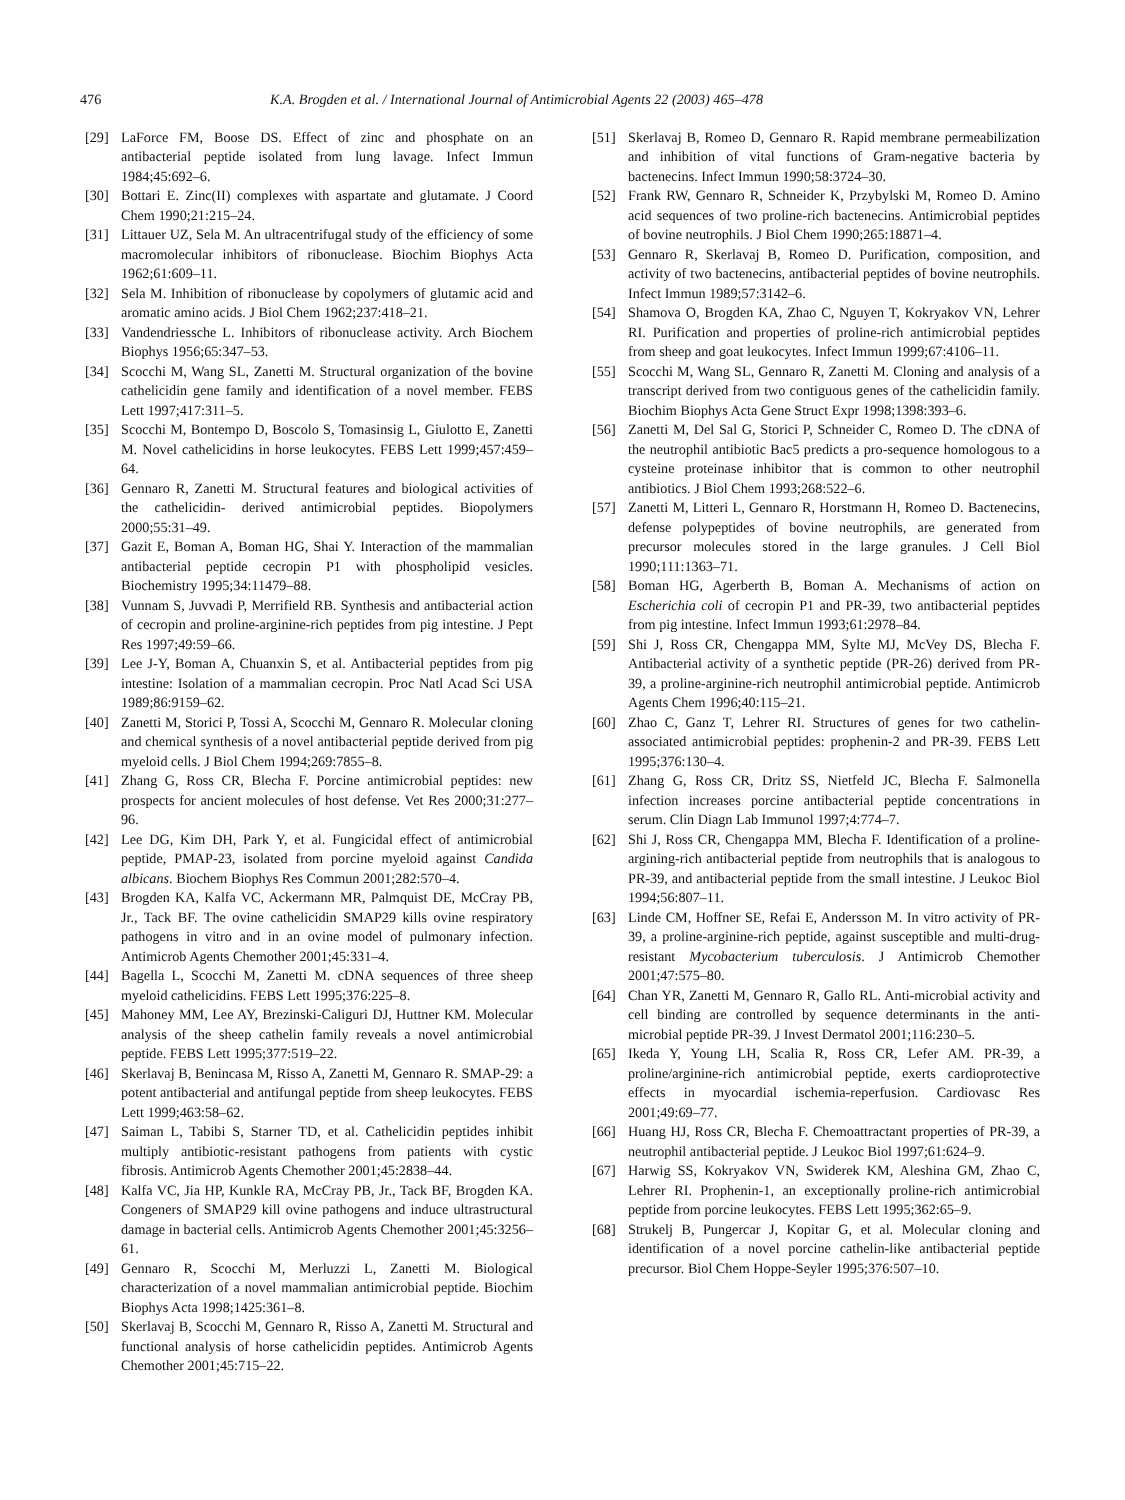476 K.A. Brogden et al. / International Journal of Antimicrobial Agents 22 (2003) 465–478
[29] LaForce FM, Boose DS. Effect of zinc and phosphate on an antibacterial peptide isolated from lung lavage. Infect Immun 1984;45:692–6.
[30] Bottari E. Zinc(II) complexes with aspartate and glutamate. J Coord Chem 1990;21:215–24.
[31] Littauer UZ, Sela M. An ultracentrifugal study of the efficiency of some macromolecular inhibitors of ribonuclease. Biochim Biophys Acta 1962;61:609–11.
[32] Sela M. Inhibition of ribonuclease by copolymers of glutamic acid and aromatic amino acids. J Biol Chem 1962;237:418–21.
[33] Vandendriessche L. Inhibitors of ribonuclease activity. Arch Biochem Biophys 1956;65:347–53.
[34] Scocchi M, Wang SL, Zanetti M. Structural organization of the bovine cathelicidin gene family and identification of a novel member. FEBS Lett 1997;417:311–5.
[35] Scocchi M, Bontempo D, Boscolo S, Tomasinsig L, Giulotto E, Zanetti M. Novel cathelicidins in horse leukocytes. FEBS Lett 1999;457:459–64.
[36] Gennaro R, Zanetti M. Structural features and biological activities of the cathelicidin- derived antimicrobial peptides. Biopolymers 2000;55:31–49.
[37] Gazit E, Boman A, Boman HG, Shai Y. Interaction of the mammalian antibacterial peptide cecropin P1 with phospholipid vesicles. Biochemistry 1995;34:11479–88.
[38] Vunnam S, Juvvadi P, Merrifield RB. Synthesis and antibacterial action of cecropin and proline-arginine-rich peptides from pig intestine. J Pept Res 1997;49:59–66.
[39] Lee J-Y, Boman A, Chuanxin S, et al. Antibacterial peptides from pig intestine: Isolation of a mammalian cecropin. Proc Natl Acad Sci USA 1989;86:9159–62.
[40] Zanetti M, Storici P, Tossi A, Scocchi M, Gennaro R. Molecular cloning and chemical synthesis of a novel antibacterial peptide derived from pig myeloid cells. J Biol Chem 1994;269:7855–8.
[41] Zhang G, Ross CR, Blecha F. Porcine antimicrobial peptides: new prospects for ancient molecules of host defense. Vet Res 2000;31:277–96.
[42] Lee DG, Kim DH, Park Y, et al. Fungicidal effect of antimicrobial peptide, PMAP-23, isolated from porcine myeloid against Candida albicans. Biochem Biophys Res Commun 2001;282:570–4.
[43] Brogden KA, Kalfa VC, Ackermann MR, Palmquist DE, McCray PB, Jr., Tack BF. The ovine cathelicidin SMAP29 kills ovine respiratory pathogens in vitro and in an ovine model of pulmonary infection. Antimicrob Agents Chemother 2001;45:331–4.
[44] Bagella L, Scocchi M, Zanetti M. cDNA sequences of three sheep myeloid cathelicidins. FEBS Lett 1995;376:225–8.
[45] Mahoney MM, Lee AY, Brezinski-Caliguri DJ, Huttner KM. Molecular analysis of the sheep cathelin family reveals a novel antimicrobial peptide. FEBS Lett 1995;377:519–22.
[46] Skerlavaj B, Benincasa M, Risso A, Zanetti M, Gennaro R. SMAP-29: a potent antibacterial and antifungal peptide from sheep leukocytes. FEBS Lett 1999;463:58–62.
[47] Saiman L, Tabibi S, Starner TD, et al. Cathelicidin peptides inhibit multiply antibiotic-resistant pathogens from patients with cystic fibrosis. Antimicrob Agents Chemother 2001;45:2838–44.
[48] Kalfa VC, Jia HP, Kunkle RA, McCray PB, Jr., Tack BF, Brogden KA. Congeners of SMAP29 kill ovine pathogens and induce ultrastructural damage in bacterial cells. Antimicrob Agents Chemother 2001;45:3256–61.
[49] Gennaro R, Scocchi M, Merluzzi L, Zanetti M. Biological characterization of a novel mammalian antimicrobial peptide. Biochim Biophys Acta 1998;1425:361–8.
[50] Skerlavaj B, Scocchi M, Gennaro R, Risso A, Zanetti M. Structural and functional analysis of horse cathelicidin peptides. Antimicrob Agents Chemother 2001;45:715–22.
[51] Skerlavaj B, Romeo D, Gennaro R. Rapid membrane permeabilization and inhibition of vital functions of Gram-negative bacteria by bactenecins. Infect Immun 1990;58:3724–30.
[52] Frank RW, Gennaro R, Schneider K, Przybylski M, Romeo D. Amino acid sequences of two proline-rich bactenecins. Antimicrobial peptides of bovine neutrophils. J Biol Chem 1990;265:18871–4.
[53] Gennaro R, Skerlavaj B, Romeo D. Purification, composition, and activity of two bactenecins, antibacterial peptides of bovine neutrophils. Infect Immun 1989;57:3142–6.
[54] Shamova O, Brogden KA, Zhao C, Nguyen T, Kokryakov VN, Lehrer RI. Purification and properties of proline-rich antimicrobial peptides from sheep and goat leukocytes. Infect Immun 1999;67:4106–11.
[55] Scocchi M, Wang SL, Gennaro R, Zanetti M. Cloning and analysis of a transcript derived from two contiguous genes of the cathelicidin family. Biochim Biophys Acta Gene Struct Expr 1998;1398:393–6.
[56] Zanetti M, Del Sal G, Storici P, Schneider C, Romeo D. The cDNA of the neutrophil antibiotic Bac5 predicts a pro-sequence homologous to a cysteine proteinase inhibitor that is common to other neutrophil antibiotics. J Biol Chem 1993;268:522–6.
[57] Zanetti M, Litteri L, Gennaro R, Horstmann H, Romeo D. Bactenecins, defense polypeptides of bovine neutrophils, are generated from precursor molecules stored in the large granules. J Cell Biol 1990;111:1363–71.
[58] Boman HG, Agerberth B, Boman A. Mechanisms of action on Escherichia coli of cecropin P1 and PR-39, two antibacterial peptides from pig intestine. Infect Immun 1993;61:2978–84.
[59] Shi J, Ross CR, Chengappa MM, Sylte MJ, McVey DS, Blecha F. Antibacterial activity of a synthetic peptide (PR-26) derived from PR-39, a proline-arginine-rich neutrophil antimicrobial peptide. Antimicrob Agents Chem 1996;40:115–21.
[60] Zhao C, Ganz T, Lehrer RI. Structures of genes for two cathelin-associated antimicrobial peptides: prophenin-2 and PR-39. FEBS Lett 1995;376:130–4.
[61] Zhang G, Ross CR, Dritz SS, Nietfeld JC, Blecha F. Salmonella infection increases porcine antibacterial peptide concentrations in serum. Clin Diagn Lab Immunol 1997;4:774–7.
[62] Shi J, Ross CR, Chengappa MM, Blecha F. Identification of a proline-argining-rich antibacterial peptide from neutrophils that is analogous to PR-39, and antibacterial peptide from the small intestine. J Leukoc Biol 1994;56:807–11.
[63] Linde CM, Hoffner SE, Refai E, Andersson M. In vitro activity of PR-39, a proline-arginine-rich peptide, against susceptible and multi-drug-resistant Mycobacterium tuberculosis. J Antimicrob Chemother 2001;47:575–80.
[64] Chan YR, Zanetti M, Gennaro R, Gallo RL. Anti-microbial activity and cell binding are controlled by sequence determinants in the anti-microbial peptide PR-39. J Invest Dermatol 2001;116:230–5.
[65] Ikeda Y, Young LH, Scalia R, Ross CR, Lefer AM. PR-39, a proline/arginine-rich antimicrobial peptide, exerts cardioprotective effects in myocardial ischemia-reperfusion. Cardiovasc Res 2001;49:69–77.
[66] Huang HJ, Ross CR, Blecha F. Chemoattractant properties of PR-39, a neutrophil antibacterial peptide. J Leukoc Biol 1997;61:624–9.
[67] Harwig SS, Kokryakov VN, Swiderek KM, Aleshina GM, Zhao C, Lehrer RI. Prophenin-1, an exceptionally proline-rich antimicrobial peptide from porcine leukocytes. FEBS Lett 1995;362:65–9.
[68] Strukelj B, Pungercar J, Kopitar G, et al. Molecular cloning and identification of a novel porcine cathelin-like antibacterial peptide precursor. Biol Chem Hoppe-Seyler 1995;376:507–10.